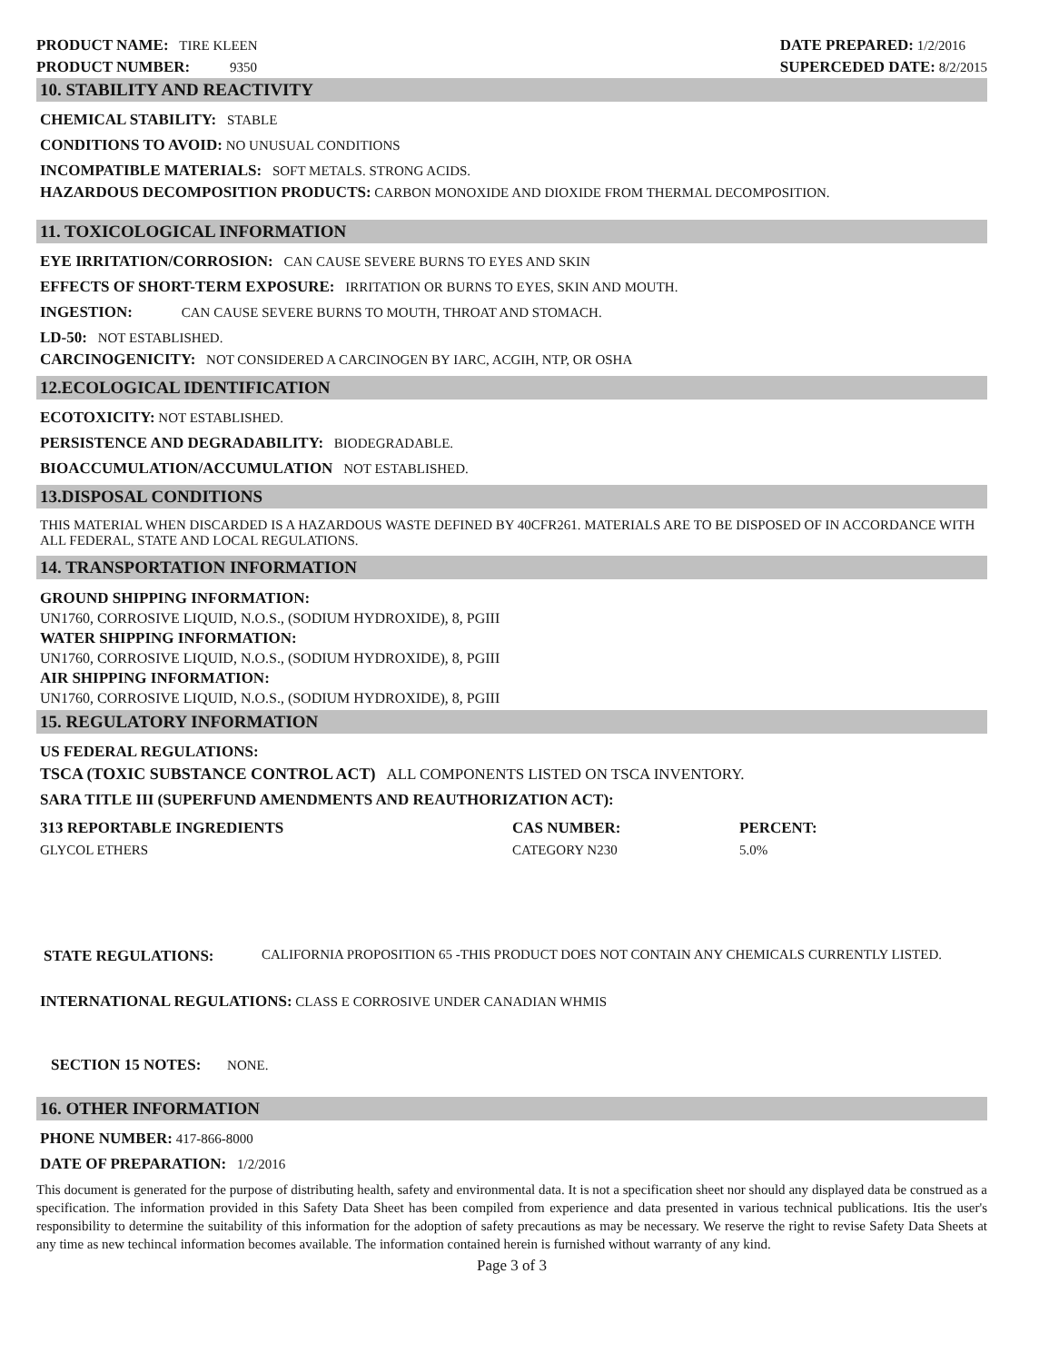PRODUCT NAME: TIRE KLEEN
PRODUCT NUMBER: 9350
DATE PREPARED: 1/2/2016
SUPERCEDED DATE: 8/2/2015
10. STABILITY AND REACTIVITY
CHEMICAL STABILITY: STABLE
CONDITIONS TO AVOID: NO UNUSUAL CONDITIONS
INCOMPATIBLE MATERIALS: SOFT METALS. STRONG ACIDS.
HAZARDOUS DECOMPOSITION PRODUCTS: CARBON MONOXIDE AND DIOXIDE FROM THERMAL DECOMPOSITION.
11. TOXICOLOGICAL INFORMATION
EYE IRRITATION/CORROSION: CAN CAUSE SEVERE BURNS TO EYES AND SKIN
EFFECTS OF SHORT-TERM EXPOSURE: IRRITATION OR BURNS TO EYES, SKIN AND MOUTH.
INGESTION: CAN CAUSE SEVERE BURNS TO MOUTH, THROAT AND STOMACH.
LD-50: NOT ESTABLISHED.
CARCINOGENICITY: NOT CONSIDERED A CARCINOGEN BY IARC, ACGIH, NTP, OR OSHA
12.ECOLOGICAL IDENTIFICATION
ECOTOXICITY: NOT ESTABLISHED.
PERSISTENCE AND DEGRADABILITY: BIODEGRADABLE.
BIOACCUMULATION/ACCUMULATION NOT ESTABLISHED.
13.DISPOSAL CONDITIONS
THIS MATERIAL WHEN DISCARDED IS A HAZARDOUS WASTE DEFINED BY 40CFR261. MATERIALS ARE TO BE DISPOSED OF IN ACCORDANCE WITH ALL FEDERAL, STATE AND LOCAL REGULATIONS.
14. TRANSPORTATION INFORMATION
GROUND SHIPPING INFORMATION:
UN1760, CORROSIVE LIQUID, N.O.S., (SODIUM HYDROXIDE), 8, PGIII
WATER SHIPPING INFORMATION:
UN1760, CORROSIVE LIQUID, N.O.S., (SODIUM HYDROXIDE), 8, PGIII
AIR SHIPPING INFORMATION:
UN1760, CORROSIVE LIQUID, N.O.S., (SODIUM HYDROXIDE), 8, PGIII
15. REGULATORY INFORMATION
US FEDERAL REGULATIONS:
TSCA (TOXIC SUBSTANCE CONTROL ACT) ALL COMPONENTS LISTED ON TSCA INVENTORY.
SARA TITLE III (SUPERFUND AMENDMENTS AND REAUTHORIZATION ACT):
| 313 REPORTABLE INGREDIENTS | CAS NUMBER: | PERCENT: |
| --- | --- | --- |
| GLYCOL ETHERS | CATEGORY N230 | 5.0% |
STATE REGULATIONS: CALIFORNIA PROPOSITION 65 -THIS PRODUCT DOES NOT CONTAIN ANY CHEMICALS CURRENTLY LISTED.
INTERNATIONAL REGULATIONS: CLASS E CORROSIVE UNDER CANADIAN WHMIS
SECTION 15 NOTES: NONE.
16. OTHER INFORMATION
PHONE NUMBER: 417-866-8000
DATE OF PREPARATION: 1/2/2016
This document is generated for the purpose of distributing health, safety and environmental data. It is not a specification sheet nor should any displayed data be construed as a specification. The information provided in this Safety Data Sheet has been compiled from experience and data presented in various technical publications. Itis the user's responsibility to determine the suitability of this information for the adoption of safety precautions as may be necessary. We reserve the right to revise Safety Data Sheets at any time as new techincal information becomes available. The information contained herein is furnished without warranty of any kind.
Page 3 of 3